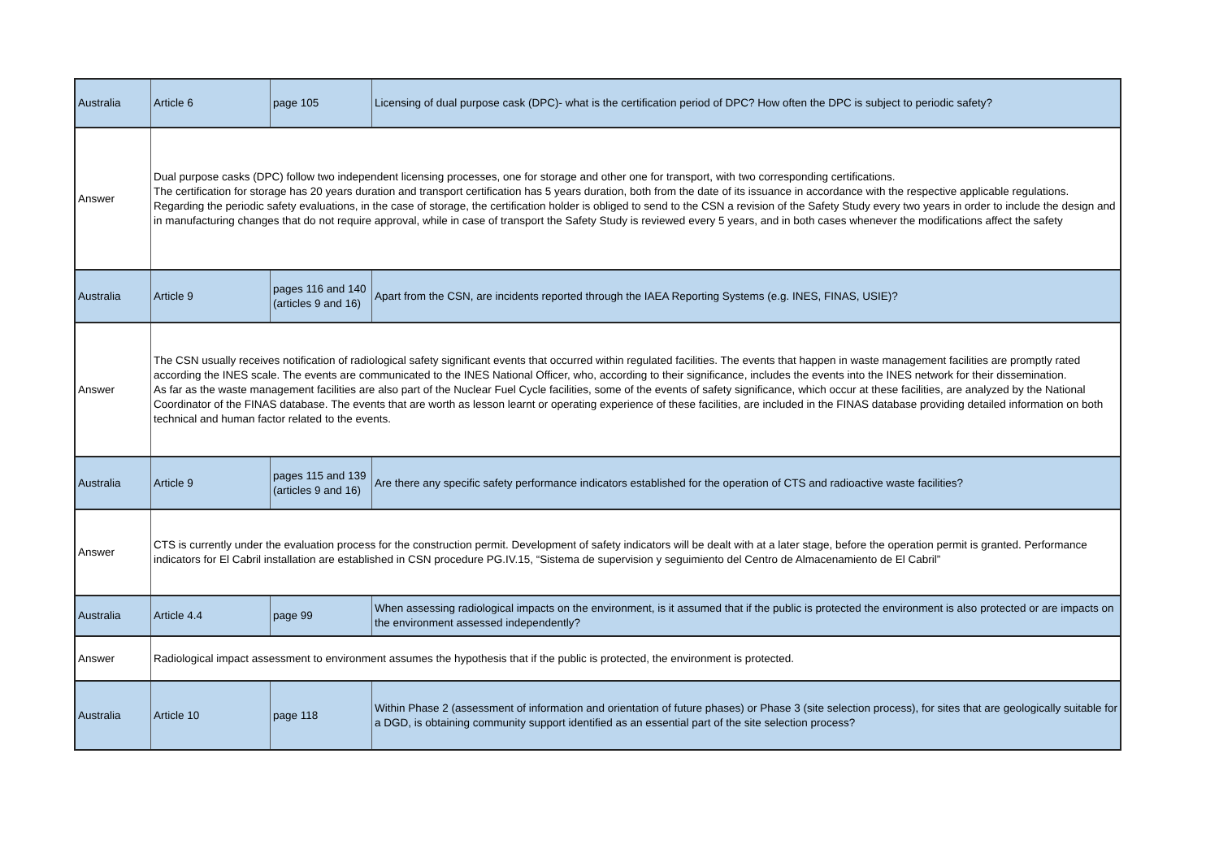| Australia | Article 6 | page 105 | Licensing of dual purpose cask (DPC)- what is the certification period of DPC? How often the DPC is subject to periodic safety? |
| Answer | Dual purpose casks (DPC) follow two independent licensing processes, one for storage and other one for transport, with two corresponding certifications. The certification for storage has 20 years duration and transport certification has 5 years duration, both from the date of its issuance in accordance with the respective applicable regulations. Regarding the periodic safety evaluations, in the case of storage, the certification holder is obliged to send to the CSN a revision of the Safety Study every two years in order to include the design and in manufacturing changes that do not require approval, while in case of transport the Safety Study is reviewed every 5 years, and in both cases whenever the modifications affect the safety | | |
| Australia | Article 9 | pages 116 and 140 (articles 9 and 16) | Apart from the CSN, are incidents reported through the IAEA Reporting Systems (e.g. INES, FINAS, USIE)? |
| Answer | The CSN usually receives notification of radiological safety significant events that occurred within regulated facilities. The events that happen in waste management facilities are promptly rated according the INES scale. The events are communicated to the INES National Officer, who, according to their significance, includes the events into the INES network for their dissemination. As far as the waste management facilities are also part of the Nuclear Fuel Cycle facilities, some of the events of safety significance, which occur at these facilities, are analyzed by the National Coordinator of the FINAS database. The events that are worth as lesson learnt or operating experience of these facilities, are included in the FINAS database providing detailed information on both technical and human factor related to the events. | | |
| Australia | Article 9 | pages 115 and 139 (articles 9 and 16) | Are there any specific safety performance indicators established for the operation of CTS and radioactive waste facilities? |
| Answer | CTS is currently under the evaluation process for the construction permit. Development of safety indicators will be dealt with at a later stage, before the operation permit is granted. Performance indicators for El Cabril installation are established in CSN procedure PG.IV.15, “Sistema de supervision y seguimiento del Centro de Almacenamiento de El Cabril” | | |
| Australia | Article 4.4 | page 99 | When assessing radiological impacts on the environment, is it assumed that if the public is protected the environment is also protected or are impacts on the environment assessed independently? |
| Answer | Radiological impact assessment to environment assumes the hypothesis that if the public is protected, the environment is protected. | | |
| Australia | Article 10 | page 118 | Within Phase 2 (assessment of information and orientation of future phases) or Phase 3 (site selection process), for sites that are geologically suitable for a DGD, is obtaining community support identified as an essential part of the site selection process? |